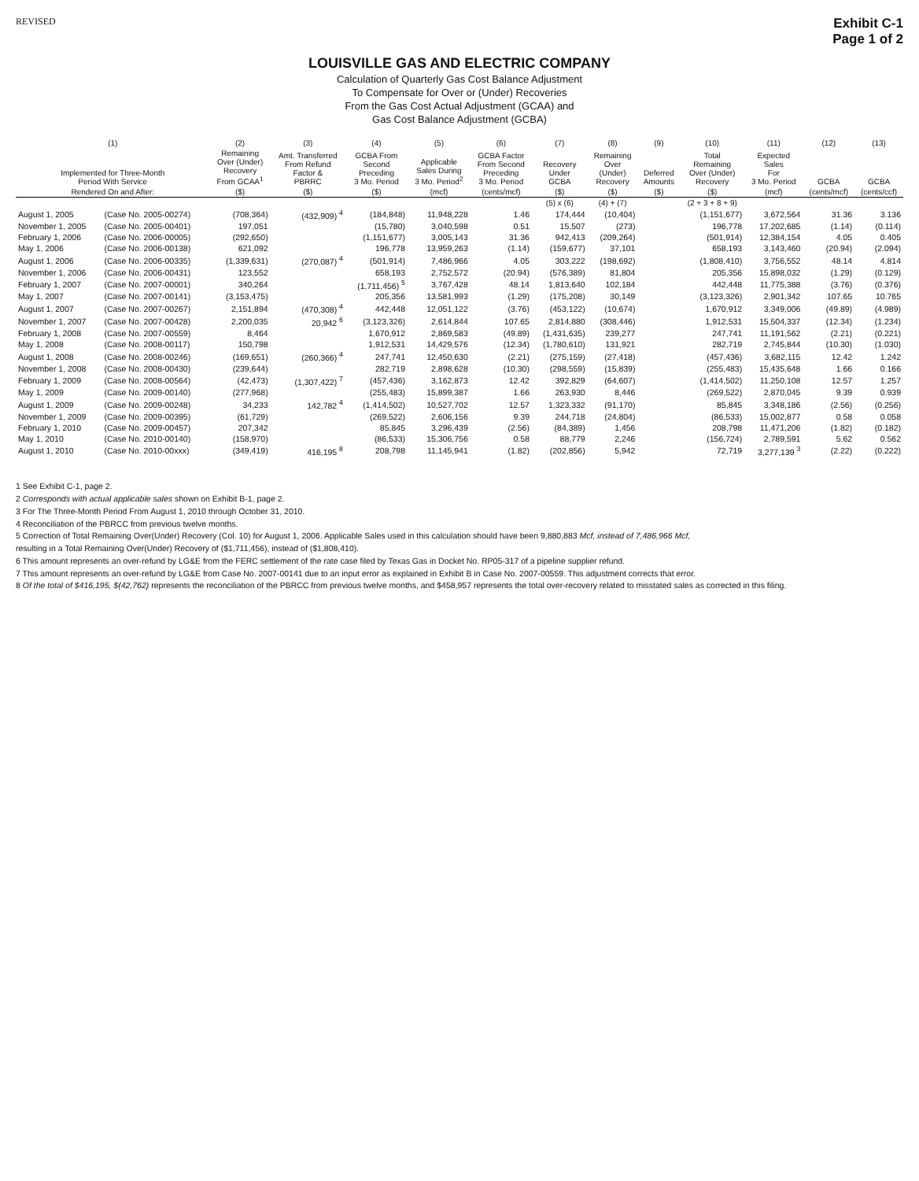REVISED
Exhibit C-1
Page 1 of 2
LOUISVILLE GAS AND ELECTRIC COMPANY
Calculation of Quarterly Gas Cost Balance Adjustment
To Compensate for Over or (Under) Recoveries
From the Gas Cost Actual Adjustment (GCAA) and
Gas Cost Balance Adjustment (GCBA)
| (1) | | (2) | (3) | (4) | (5) | (6) | (7) | (8) | (9) | (10) | (11) | (12) | (13) |
| --- | --- | --- | --- | --- | --- | --- | --- | --- | --- | --- | --- | --- | --- |
| Implemented for Three-Month Period With Service | | Remaining Over (Under) Recovery From GCAA<sup>1</sup> | Amt. Transferred From Refund Factor & PBRRC | GCBA From Second Preceding 3 Mo. Period | Applicable Sales During 3 Mo. Period<sup>2</sup> | GCBA Factor From Second Preceding 3 Mo. Period | Recovery Under GCBA | Remaining Over (Under) Recovery | Deferred Amounts | Total Remaining Over (Under) Recovery | Expected Sales For 3 Mo. Period | GCBA | GCBA |
| Rendered On and After: | | ($) | ($) | ($) | (mcf) | (cents/mcf) | ($) | ($) | ($) | ($) | (mcf) | (cents/mcf) | (cents/ccf) |
| | | | | | | | (5) x (6) | (4) + (7) | | (2 + 3 + 8 + 9) | | | |
| August 1, 2005 | (Case No. 2005-00274) | (708,364) | (432,909) <sup>4</sup> | (184,848) | 11,948,228 | 1.46 | 174,444 | (10,404) | | (1,151,677) | 3,672,564 | 31.36 | 3.136 |
| November 1, 2005 | (Case No. 2005-00401) | 197,051 | | (15,780) | 3,040,598 | 0.51 | 15,507 | (273) | | 196,778 | 17,202,685 | (1.14) | (0.114) |
| February 1, 2006 | (Case No. 2006-00005) | (292,650) | | (1,151,677) | 3,005,143 | 31.36 | 942,413 | (209,264) | | (501,914) | 12,384,154 | 4.05 | 0.405 |
| May 1, 2006 | (Case No. 2006-00138) | 621,092 | | 196,778 | 13,959,263 | (1.14) | (159,677) | 37,101 | | 658,193 | 3,143,460 | (20.94) | (2.094) |
| August 1, 2006 | (Case No. 2006-00335) | (1,339,631) | (270,087) <sup>4</sup> | (501,914) | 7,486,966 | 4.05 | 303,222 | (198,692) | | (1,808,410) | 3,756,552 | 48.14 | 4.814 |
| November 1, 2006 | (Case No. 2006-00431) | 123,552 | | 658,193 | 2,752,572 | (20.94) | (576,389) | 81,804 | | 205,356 | 15,898,032 | (1.29) | (0.129) |
| February 1, 2007 | (Case No. 2007-00001) | 340,264 | | (1,711,456) <sup>5</sup> | 3,767,428 | 48.14 | 1,813,640 | 102,184 | | 442,448 | 11,775,388 | (3.76) | (0.376) |
| May 1, 2007 | (Case No. 2007-00141) | (3,153,475) | | 205,356 | 13,581,993 | (1.29) | (175,208) | 30,149 | | (3,123,326) | 2,901,342 | 107.65 | 10.765 |
| August 1, 2007 | (Case No. 2007-00267) | 2,151,894 | (470,308) <sup>4</sup> | 442,448 | 12,051,122 | (3.76) | (453,122) | (10,674) | | 1,670,912 | 3,349,006 | (49.89) | (4.989) |
| November 1, 2007 | (Case No. 2007-00428) | 2,200,035 | 20,942 <sup>6</sup> | (3,123,326) | 2,614,844 | 107.65 | 2,814,880 | (308,446) | | 1,912,531 | 15,504,337 | (12.34) | (1.234) |
| February 1, 2008 | (Case No. 2007-00559) | 8,464 | | 1,670,912 | 2,869,583 | (49.89) | (1,431,635) | 239,277 | | 247,741 | 11,191,562 | (2.21) | (0.221) |
| May 1, 2008 | (Case No. 2008-00117) | 150,798 | | 1,912,531 | 14,429,576 | (12.34) | (1,780,610) | 131,921 | | 282,719 | 2,745,844 | (10.30) | (1.030) |
| August 1, 2008 | (Case No. 2008-00246) | (169,651) | (260,366) <sup>4</sup> | 247,741 | 12,450,630 | (2.21) | (275,159) | (27,418) | | (457,436) | 3,682,115 | 12.42 | 1.242 |
| November 1, 2008 | (Case No. 2008-00430) | (239,644) | | 282,719 | 2,898,628 | (10.30) | (298,559) | (15,839) | | (255,483) | 15,435,648 | 1.66 | 0.166 |
| February 1, 2009 | (Case No. 2008-00564) | (42,473) | (1,307,422) <sup>7</sup> | (457,436) | 3,162,873 | 12.42 | 392,829 | (64,607) | | (1,414,502) | 11,250,108 | 12.57 | 1.257 |
| May 1, 2009 | (Case No. 2009-00140) | (277,968) | | (255,483) | 15,899,387 | 1.66 | 263,930 | 8,446 | | (269,522) | 2,870,045 | 9.39 | 0.939 |
| August 1, 2009 | (Case No. 2009-00248) | 34,233 | 142,782 <sup>4</sup> | (1,414,502) | 10,527,702 | 12.57 | 1,323,332 | (91,170) | | 85,845 | 3,348,186 | (2.56) | (0.256) |
| November 1, 2009 | (Case No. 2009-00395) | (61,729) | | (269,522) | 2,606,156 | 9.39 | 244,718 | (24,804) | | (86,533) | 15,002,877 | 0.58 | 0.058 |
| February 1, 2010 | (Case No. 2009-00457) | 207,342 | | 85,845 | 3,296,439 | (2.56) | (84,389) | 1,456 | | 208,798 | 11,471,206 | (1.82) | (0.182) |
| May 1, 2010 | (Case No. 2010-00140) | (158,970) | | (86,533) | 15,306,756 | 0.58 | 88,779 | 2,246 | | (156,724) | 2,789,591 | 5.62 | 0.562 |
| August 1, 2010 | (Case No. 2010-00xxx) | (349,419) | 416,195 <sup>8</sup> | 208,798 | 11,145,941 | (1.82) | (202,856) | 5,942 | | 72,719 | 3,277,139 <sup>3</sup> | (2.22) | (0.222) |
1 See Exhibit C-1, page 2.
2 Corresponds with actual applicable sales shown on Exhibit B-1, page 2.
3 For The Three-Month Period From August 1, 2010 through October 31, 2010.
4 Reconciliation of the PBRCC from previous twelve months.
5 Correction of Total Remaining Over(Under) Recovery (Col. 10) for August 1, 2006. Applicable Sales used in this calculation should have been 9,880,883 Mcf, instead of 7,486,966 Mcf,
resulting in a Total Remaining Over(Under) Recovery of ($1,711,456), instead of ($1,808,410).
6 This amount represents an over-refund by LG&E from the FERC settlement of the rate case filed by Texas Gas in Docket No. RP05-317 of a pipeline supplier refund.
7 This amount represents an over-refund by LG&E from Case No. 2007-00141 due to an input error as explained in Exhibit B in Case No. 2007-00559. This adjustment corrects that error.
8 Of the total of $416,195, $(42,762) represents the reconciliation of the PBRCC from previous twelve months, and $458,957 represents the total over-recovery related to misstated sales as corrected in this filing.